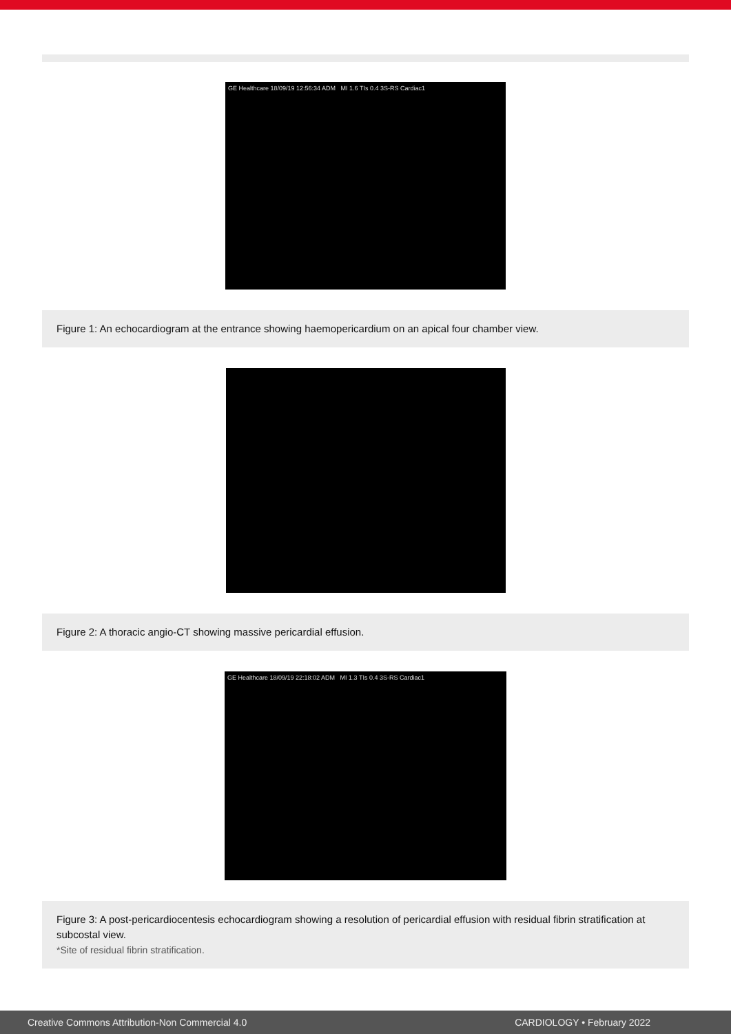GE Healthcare 18/09/19 12:56:34 ADM MI 1.6 TIs 0.4 3S-RS Cardiac1
Figure 1: An echocardiogram at the entrance showing haemopericardium on an apical four chamber view.
Figure 2: A thoracic angio-CT showing massive pericardial effusion.
GE Healthcare 18/09/19 22:18:02 ADM MI 1.3 TIs 0.4 3S-RS Cardiac1
Figure 3: A post-pericardiocentesis echocardiogram showing a resolution of pericardial effusion with residual fibrin stratification at subcostal view.
*Site of residual fibrin stratification.
Creative Commons Attribution-Non Commercial 4.0 CARDIOLOGY • February 2022